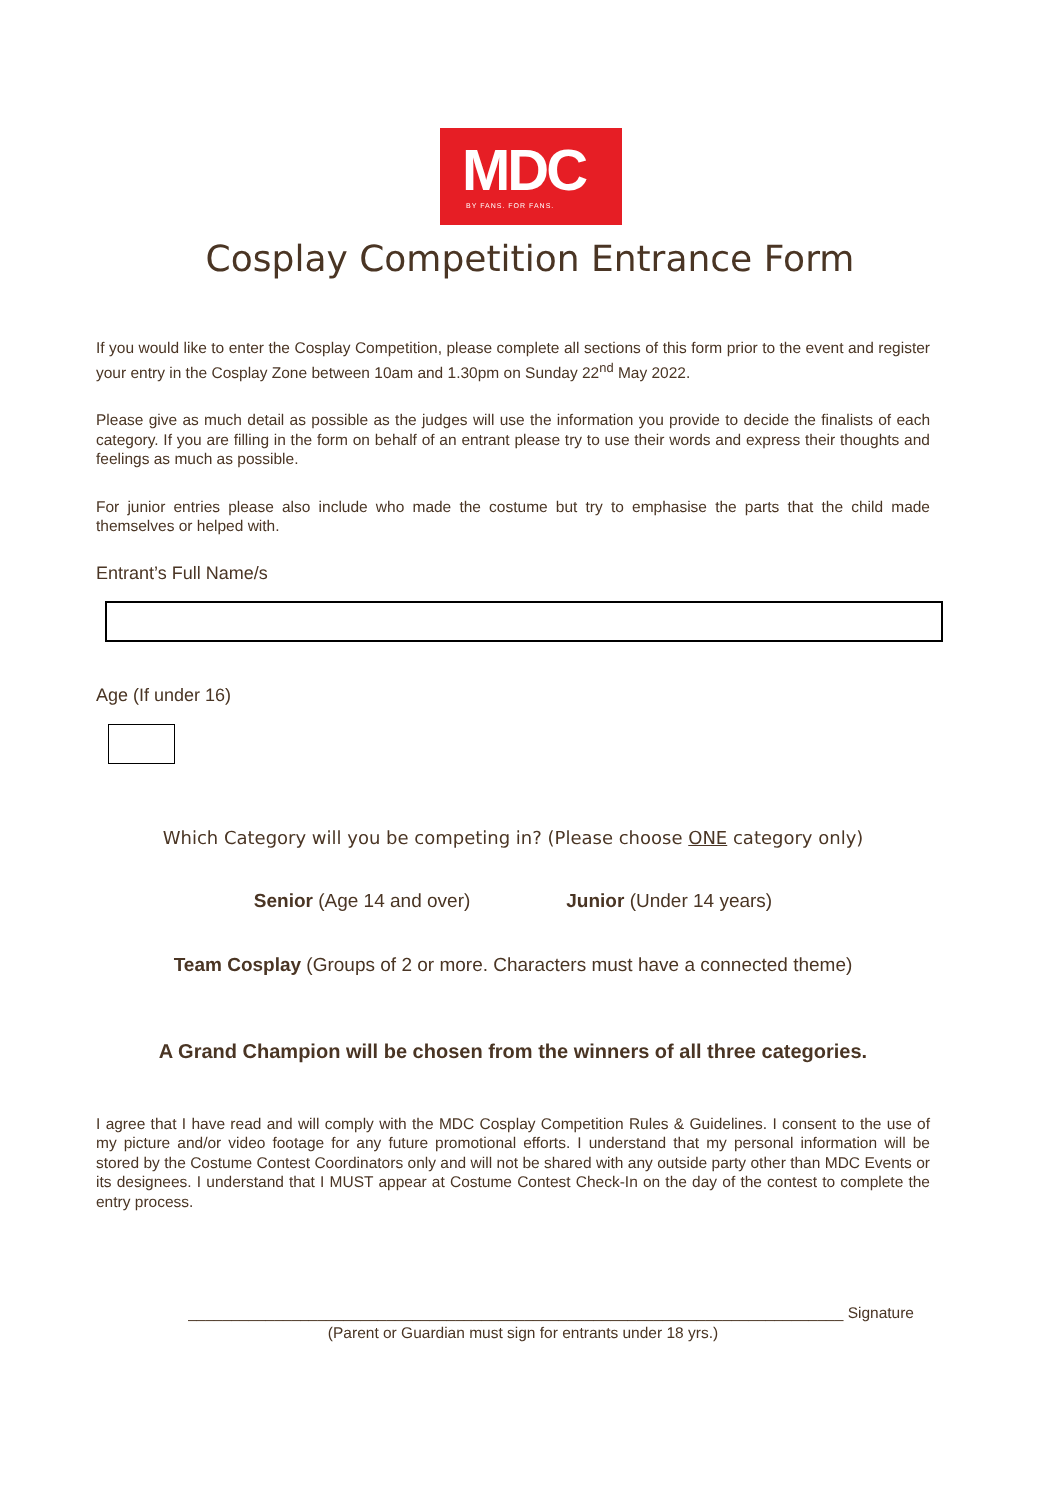MDC
BY FANS. FOR FANS.
Cosplay Competition Entrance Form
If you would like to enter the Cosplay Competition, please complete all sections of this form prior to the event and register your entry in the Cosplay Zone between 10am and 1.30pm on Sunday 22<sup>nd</sup> May 2022.
Please give as much detail as possible as the judges will use the information you provide to decide the finalists of each category. If you are filling in the form on behalf of an entrant please try to use their words and express their thoughts and feelings as much as possible.
For junior entries please also include who made the costume but try to emphasise the parts that the child made themselves or helped with.
Entrant’s Full Name/s
Age (If under 16)
Which Category will you be competing in? (Please choose ONE category only)
Senior (Age 14 and over) Junior (Under 14 years)
Team Cosplay (Groups of 2 or more. Characters must have a connected theme)
A Grand Champion will be chosen from the winners of all three categories.
I agree that I have read and will comply with the MDC Cosplay Competition Rules & Guidelines. I consent to the use of my picture and/or video footage for any future promotional efforts. I understand that my personal information will be stored by the Costume Contest Coordinators only and will not be shared with any outside party other than MDC Events or its designees. I understand that I MUST appear at Costume Contest Check-In on the day of the contest to complete the entry process.
____________________________________________________________________________ Signature
(Parent or Guardian must sign for entrants under 18 yrs.)